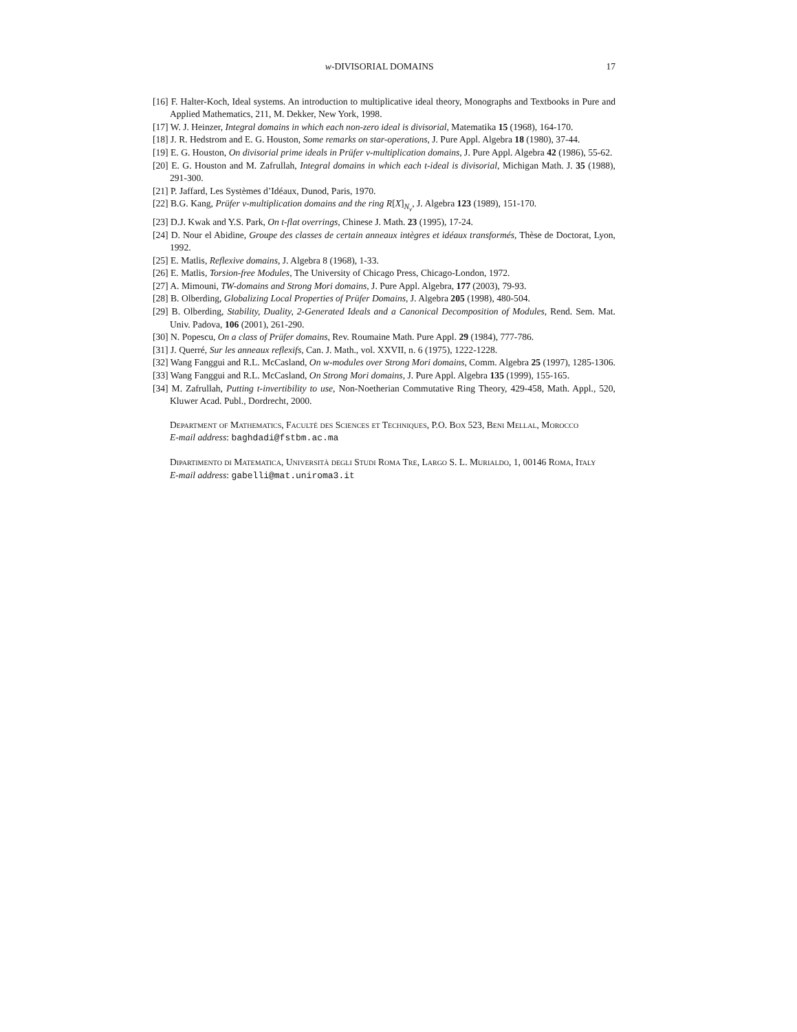w-DIVISORIAL DOMAINS 17
[16] F. Halter-Koch, Ideal systems. An introduction to multiplicative ideal theory, Monographs and Textbooks in Pure and Applied Mathematics, 211, M. Dekker, New York, 1998.
[17] W. J. Heinzer, Integral domains in which each non-zero ideal is divisorial, Matematika 15 (1968), 164-170.
[18] J. R. Hedstrom and E. G. Houston, Some remarks on star-operations, J. Pure Appl. Algebra 18 (1980), 37-44.
[19] E. G. Houston, On divisorial prime ideals in Prüfer v-multiplication domains, J. Pure Appl. Algebra 42 (1986), 55-62.
[20] E. G. Houston and M. Zafrullah, Integral domains in which each t-ideal is divisorial, Michigan Math. J. 35 (1988), 291-300.
[21] P. Jaffard, Les Systèmes d’Idéaux, Dunod, Paris, 1970.
[22] B.G. Kang, Prüfer v-multiplication domains and the ring R[X]<sub>N<sub>v</sub></sub>, J. Algebra 123 (1989), 151-170.
[23] D.J. Kwak and Y.S. Park, On t-flat overrings, Chinese J. Math. 23 (1995), 17-24.
[24] D. Nour el Abidine, Groupe des classes de certain anneaux intègres et idéaux transformés, Thèse de Doctorat, Lyon, 1992.
[25] E. Matlis, Reflexive domains, J. Algebra 8 (1968), 1-33.
[26] E. Matlis, Torsion-free Modules, The University of Chicago Press, Chicago-London, 1972.
[27] A. Mimouni, TW-domains and Strong Mori domains, J. Pure Appl. Algebra, 177 (2003), 79-93.
[28] B. Olberding, Globalizing Local Properties of Prüfer Domains, J. Algebra 205 (1998), 480-504.
[29] B. Olberding, Stability, Duality, 2-Generated Ideals and a Canonical Decomposition of Modules, Rend. Sem. Mat. Univ. Padova, 106 (2001), 261-290.
[30] N. Popescu, On a class of Prüfer domains, Rev. Roumaine Math. Pure Appl. 29 (1984), 777-786.
[31] J. Querré, Sur les anneaux reflexifs, Can. J. Math., vol. XXVII, n. 6 (1975), 1222-1228.
[32] Wang Fanggui and R.L. McCasland, On w-modules over Strong Mori domains, Comm. Algebra 25 (1997), 1285-1306.
[33] Wang Fanggui and R.L. McCasland, On Strong Mori domains, J. Pure Appl. Algebra 135 (1999), 155-165.
[34] M. Zafrullah, Putting t-invertibility to use, Non-Noetherian Commutative Ring Theory, 429-458, Math. Appl., 520, Kluwer Acad. Publ., Dordrecht, 2000.
Department of Mathematics, Faculté des Sciences et Techniques, P.O. Box 523, Beni Mellal, Morocco
E-mail address: baghdadi@fstbm.ac.ma
Dipartimento di Matematica, Università degli Studi Roma Tre, Largo S. L. Murialdo, 1, 00146 Roma, Italy
E-mail address: gabelli@mat.uniroma3.it